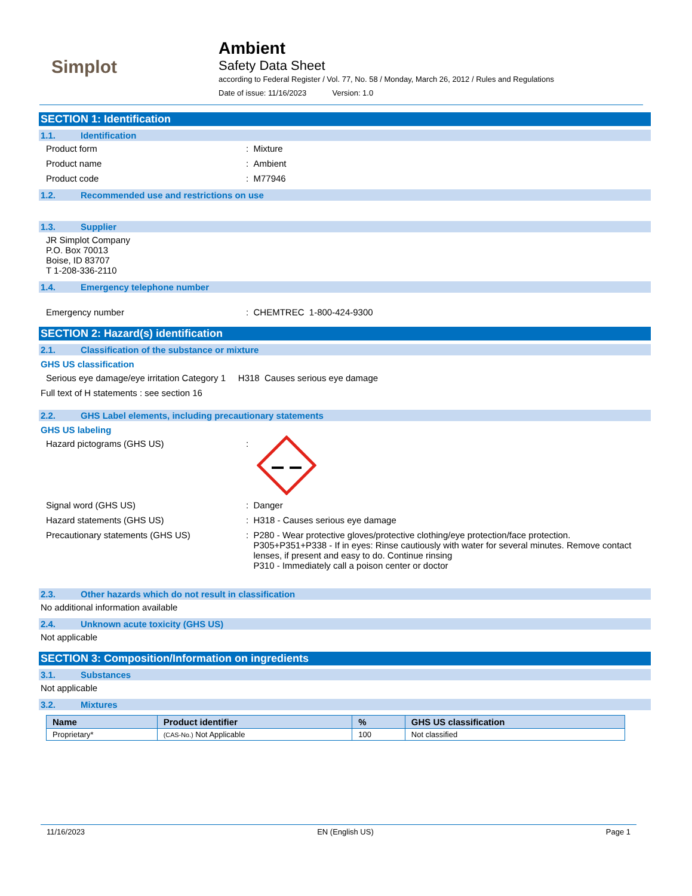Simplot
Ambient
Safety Data Sheet
according to Federal Register / Vol. 77, No. 58 / Monday, March 26, 2012 / Rules and Regulations
Date of issue: 11/16/2023 Version: 1.0
SECTION 1: Identification
1.1. Identification
Product form : Mixture
Product name : Ambient
Product code : M77946
1.2. Recommended use and restrictions on use
1.3. Supplier
JR Simplot Company
P.O. Box 70013
Boise, ID 83707
T 1-208-336-2110
1.4. Emergency telephone number
Emergency number : CHEMTREC 1-800-424-9300
SECTION 2: Hazard(s) identification
2.1. Classification of the substance or mixture
GHS US classification
Serious eye damage/eye irritation Category 1 H318 Causes serious eye damage
Full text of H statements : see section 16
2.2. GHS Label elements, including precautionary statements
GHS US labeling
Hazard pictograms (GHS US) :
Signal word (GHS US) : Danger
Hazard statements (GHS US) : H318 - Causes serious eye damage
Precautionary statements (GHS US) : P280 - Wear protective gloves/protective clothing/eye protection/face protection.
P305+P351+P338 - If in eyes: Rinse cautiously with water for several minutes. Remove contact lenses, if present and easy to do. Continue rinsing
P310 - Immediately call a poison center or doctor
2.3. Other hazards which do not result in classification
No additional information available
2.4. Unknown acute toxicity (GHS US)
Not applicable
SECTION 3: Composition/Information on ingredients
3.1. Substances
Not applicable
3.2. Mixtures
| Name | Product identifier | % | GHS US classification |
| --- | --- | --- | --- |
| Proprietary* | (CAS-No.) Not Applicable | 100 | Not classified |
11/16/2023 EN (English US) Page 1